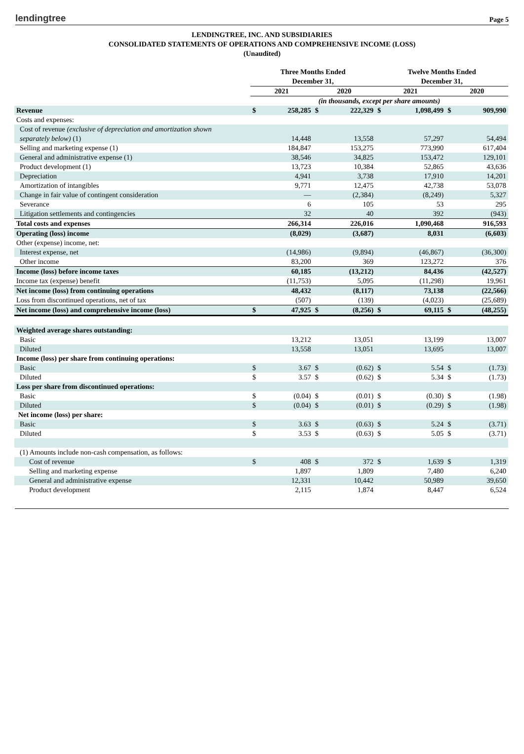lendingtree Page 5
LENDINGTREE, INC. AND SUBSIDIARIES
CONSOLIDATED STATEMENTS OF OPERATIONS AND COMPREHENSIVE INCOME (LOSS)
(Unaudited)
| | Three Months Ended December 31, | | | | Twelve Months Ended December 31, | | | |
| | 2021 | | 2020 | | 2021 | | 2020 | |
| | (in thousands, except per share amounts) | | | | | | | |
| Revenue | $ | 258,285 | $ | 222,329 | $ | 1,098,499 | $ | 909,990 |
| Costs and expenses: | | | | | | | | |
| Cost of revenue (exclusive of depreciation and amortization shown | | | | | | | | |
| separately below) (1) | | 14,448 | | 13,558 | | 57,297 | | 54,494 |
| Selling and marketing expense (1) | | 184,847 | | 153,275 | | 773,990 | | 617,404 |
| General and administrative expense (1) | | 38,546 | | 34,825 | | 153,472 | | 129,101 |
| Product development (1) | | 13,723 | | 10,384 | | 52,865 | | 43,636 |
| Depreciation | | 4,941 | | 3,738 | | 17,910 | | 14,201 |
| Amortization of intangibles | | 9,771 | | 12,475 | | 42,738 | | 53,078 |
| Change in fair value of contingent consideration | | — | | (2,384) | | (8,249) | | 5,327 |
| Severance | | 6 | | 105 | | 53 | | 295 |
| Litigation settlements and contingencies | | 32 | | 40 | | 392 | | (943) |
| Total costs and expenses | | 266,314 | | 226,016 | | 1,090,468 | | 916,593 |
| Operating (loss) income | | (8,029) | | (3,687) | | 8,031 | | (6,603) |
| Other (expense) income, net: | | | | | | | | |
| Interest expense, net | | (14,986) | | (9,894) | | (46,867) | | (36,300) |
| Other income | | 83,200 | | 369 | | 123,272 | | 376 |
| Income (loss) before income taxes | | 60,185 | | (13,212) | | 84,436 | | (42,527) |
| Income tax (expense) benefit | | (11,753) | | 5,095 | | (11,298) | | 19,961 |
| Net income (loss) from continuing operations | | 48,432 | | (8,117) | | 73,138 | | (22,566) |
| Loss from discontinued operations, net of tax | | (507) | | (139) | | (4,023) | | (25,689) |
| Net income (loss) and comprehensive income (loss) | $ | 47,925 | $ | (8,256) | $ | 69,115 | $ | (48,255) |
| Weighted average shares outstanding: | | | | | | | | |
| Basic | | 13,212 | | 13,051 | | 13,199 | | 13,007 |
| Diluted | | 13,558 | | 13,051 | | 13,695 | | 13,007 |
| Income (loss) per share from continuing operations: | | | | | | | | |
| Basic | $ | 3.67 | $ | (0.62) | $ | 5.54 | $ | (1.73) |
| Diluted | $ | 3.57 | $ | (0.62) | $ | 5.34 | $ | (1.73) |
| Loss per share from discontinued operations: | | | | | | | | |
| Basic | $ | (0.04) | $ | (0.01) | $ | (0.30) | $ | (1.98) |
| Diluted | $ | (0.04) | $ | (0.01) | $ | (0.29) | $ | (1.98) |
| Net income (loss) per share: | | | | | | | | |
| Basic | $ | 3.63 | $ | (0.63) | $ | 5.24 | $ | (3.71) |
| Diluted | $ | 3.53 | $ | (0.63) | $ | 5.05 | $ | (3.71) |
| (1) Amounts include non-cash compensation, as follows: | | | | | | | | |
| Cost of revenue | $ | 408 | $ | 372 | $ | 1,639 | $ | 1,319 |
| Selling and marketing expense | | 1,897 | | 1,809 | | 7,480 | | 6,240 |
| General and administrative expense | | 12,331 | | 10,442 | | 50,989 | | 39,650 |
| Product development | | 2,115 | | 1,874 | | 8,447 | | 6,524 |